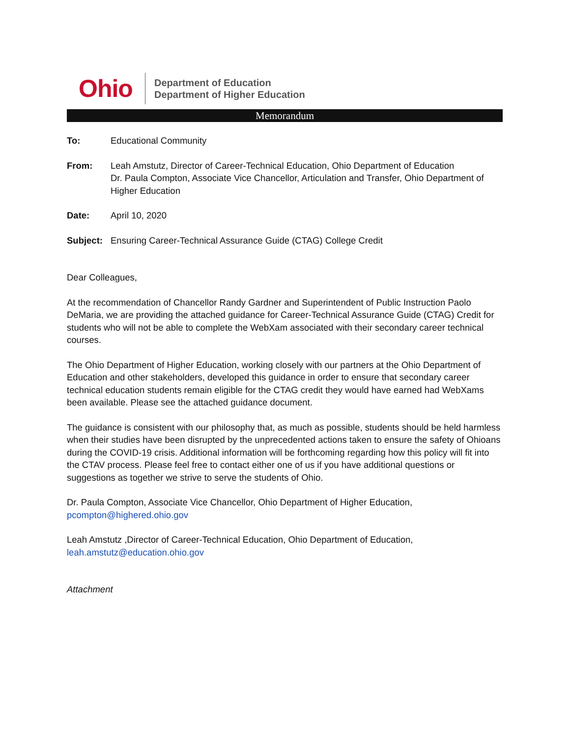Ohio
Department of Education
Department of Higher Education
Memorandum
To: Educational Community
From: Leah Amstutz, Director of Career-Technical Education, Ohio Department of Education
Dr. Paula Compton, Associate Vice Chancellor, Articulation and Transfer, Ohio Department of Higher Education
Date: April 10, 2020
Subject: Ensuring Career-Technical Assurance Guide (CTAG) College Credit
Dear Colleagues,
At the recommendation of Chancellor Randy Gardner and Superintendent of Public Instruction Paolo DeMaria, we are providing the attached guidance for Career-Technical Assurance Guide (CTAG) Credit for students who will not be able to complete the WebXam associated with their secondary career technical courses.
The Ohio Department of Higher Education, working closely with our partners at the Ohio Department of Education and other stakeholders, developed this guidance in order to ensure that secondary career technical education students remain eligible for the CTAG credit they would have earned had WebXams been available. Please see the attached guidance document.
The guidance is consistent with our philosophy that, as much as possible, students should be held harmless when their studies have been disrupted by the unprecedented actions taken to ensure the safety of Ohioans during the COVID-19 crisis. Additional information will be forthcoming regarding how this policy will fit into the CTAV process. Please feel free to contact either one of us if you have additional questions or suggestions as together we strive to serve the students of Ohio.
Dr. Paula Compton, Associate Vice Chancellor, Ohio Department of Higher Education,
pcompton@highered.ohio.gov
Leah Amstutz ,Director of Career-Technical Education, Ohio Department of Education,
leah.amstutz@education.ohio.gov
Attachment